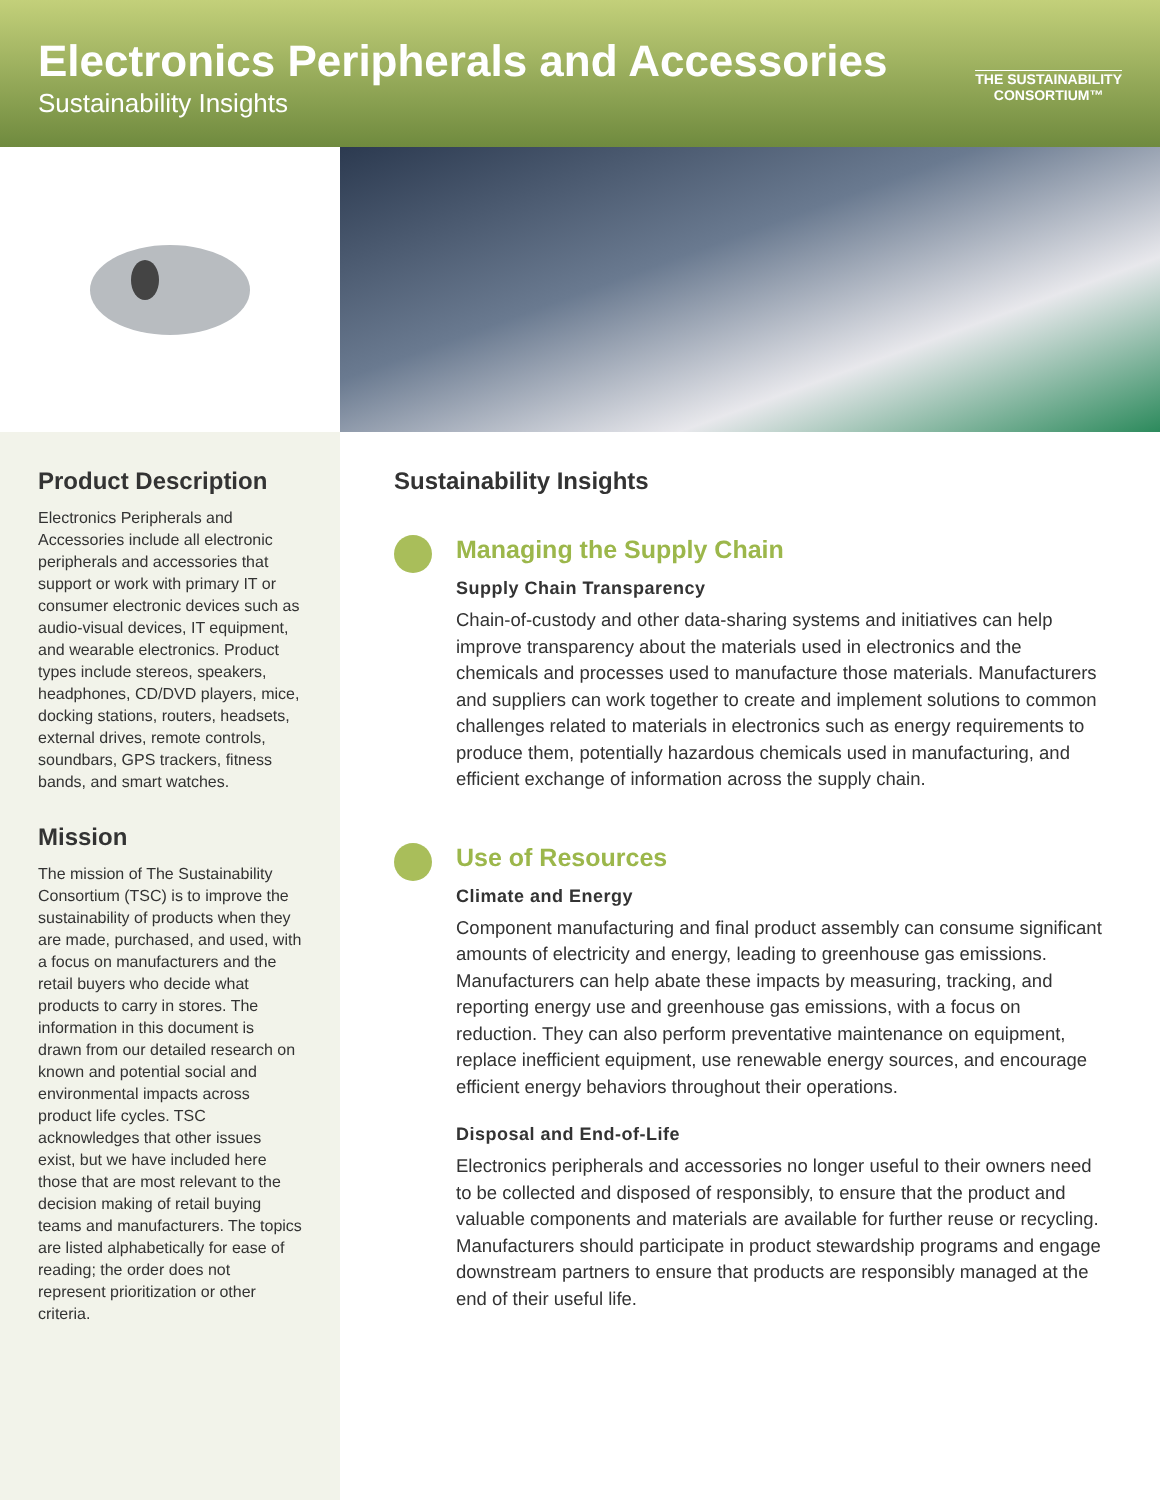Electronics Peripherals and Accessories
Sustainability Insights
THE SUSTAINABILITY
CONSORTIUM™
Product Description
Electronics Peripherals and Accessories include all electronic peripherals and accessories that support or work with primary IT or consumer electronic devices such as audio-visual devices, IT equipment, and wearable electronics. Product types include stereos, speakers, headphones, CD/DVD players, mice, docking stations, routers, headsets, external drives, remote controls, soundbars, GPS trackers, fitness bands, and smart watches.
Mission
The mission of The Sustainability Consortium (TSC) is to improve the sustainability of products when they are made, purchased, and used, with a focus on manufacturers and the retail buyers who decide what products to carry in stores. The information in this document is drawn from our detailed research on known and potential social and environmental impacts across product life cycles. TSC acknowledges that other issues exist, but we have included here those that are most relevant to the decision making of retail buying teams and manufacturers. The topics are listed alphabetically for ease of reading; the order does not represent prioritization or other criteria.
Sustainability Insights
Managing the Supply Chain
Supply Chain Transparency
Chain-of-custody and other data-sharing systems and initiatives can help improve transparency about the materials used in electronics and the chemicals and processes used to manufacture those materials. Manufacturers and suppliers can work together to create and implement solutions to common challenges related to materials in electronics such as energy requirements to produce them, potentially hazardous chemicals used in manufacturing, and efficient exchange of information across the supply chain.
Use of Resources
Climate and Energy
Component manufacturing and final product assembly can consume significant amounts of electricity and energy, leading to greenhouse gas emissions. Manufacturers can help abate these impacts by measuring, tracking, and reporting energy use and greenhouse gas emissions, with a focus on reduction. They can also perform preventative maintenance on equipment, replace inefficient equipment, use renewable energy sources, and encourage efficient energy behaviors throughout their operations.
Disposal and End-of-Life
Electronics peripherals and accessories no longer useful to their owners need to be collected and disposed of responsibly, to ensure that the product and valuable components and materials are available for further reuse or recycling. Manufacturers should participate in product stewardship programs and engage downstream partners to ensure that products are responsibly managed at the end of their useful life.